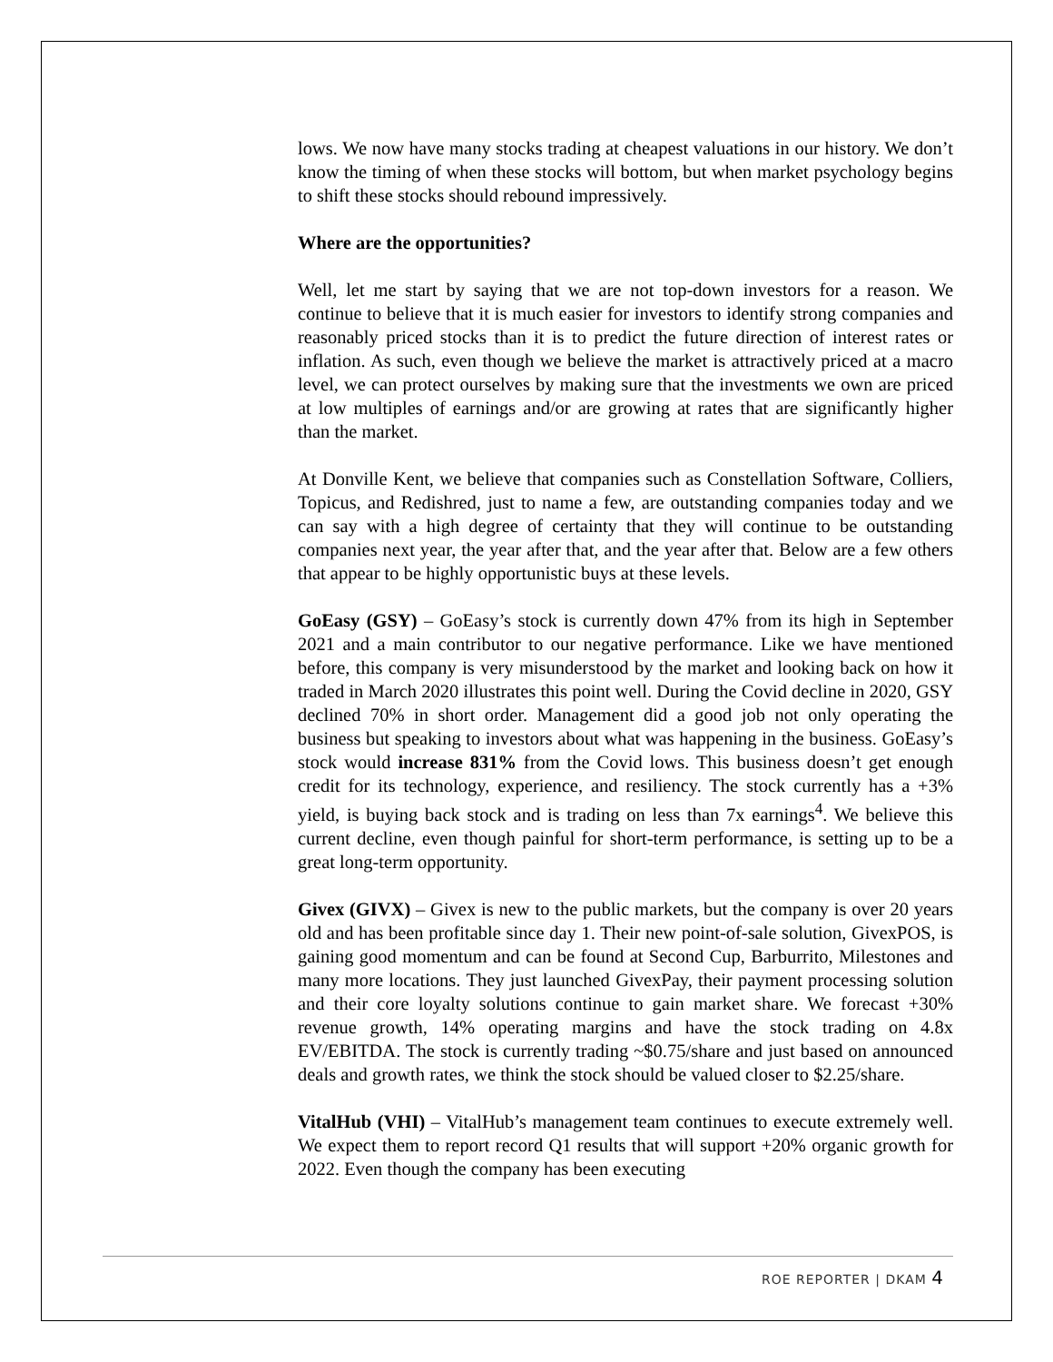lows. We now have many stocks trading at cheapest valuations in our history. We don’t know the timing of when these stocks will bottom, but when market psychology begins to shift these stocks should rebound impressively.
Where are the opportunities?
Well, let me start by saying that we are not top-down investors for a reason. We continue to believe that it is much easier for investors to identify strong companies and reasonably priced stocks than it is to predict the future direction of interest rates or inflation. As such, even though we believe the market is attractively priced at a macro level, we can protect ourselves by making sure that the investments we own are priced at low multiples of earnings and/or are growing at rates that are significantly higher than the market.
At Donville Kent, we believe that companies such as Constellation Software, Colliers, Topicus, and Redishred, just to name a few, are outstanding companies today and we can say with a high degree of certainty that they will continue to be outstanding companies next year, the year after that, and the year after that. Below are a few others that appear to be highly opportunistic buys at these levels.
GoEasy (GSY) – GoEasy’s stock is currently down 47% from its high in September 2021 and a main contributor to our negative performance. Like we have mentioned before, this company is very misunderstood by the market and looking back on how it traded in March 2020 illustrates this point well. During the Covid decline in 2020, GSY declined 70% in short order. Management did a good job not only operating the business but speaking to investors about what was happening in the business. GoEasy’s stock would increase 831% from the Covid lows. This business doesn’t get enough credit for its technology, experience, and resiliency. The stock currently has a +3% yield, is buying back stock and is trading on less than 7x earnings<sup>4</sup>. We believe this current decline, even though painful for short-term performance, is setting up to be a great long-term opportunity.
Givex (GIVX) – Givex is new to the public markets, but the company is over 20 years old and has been profitable since day 1. Their new point-of-sale solution, GivexPOS, is gaining good momentum and can be found at Second Cup, Barburrito, Milestones and many more locations. They just launched GivexPay, their payment processing solution and their core loyalty solutions continue to gain market share. We forecast +30% revenue growth, 14% operating margins and have the stock trading on 4.8x EV/EBITDA. The stock is currently trading ~$0.75/share and just based on announced deals and growth rates, we think the stock should be valued closer to $2.25/share.
VitalHub (VHI) – VitalHub’s management team continues to execute extremely well. We expect them to report record Q1 results that will support +20% organic growth for 2022. Even though the company has been executing
ROE REPORTER | DKAM 4